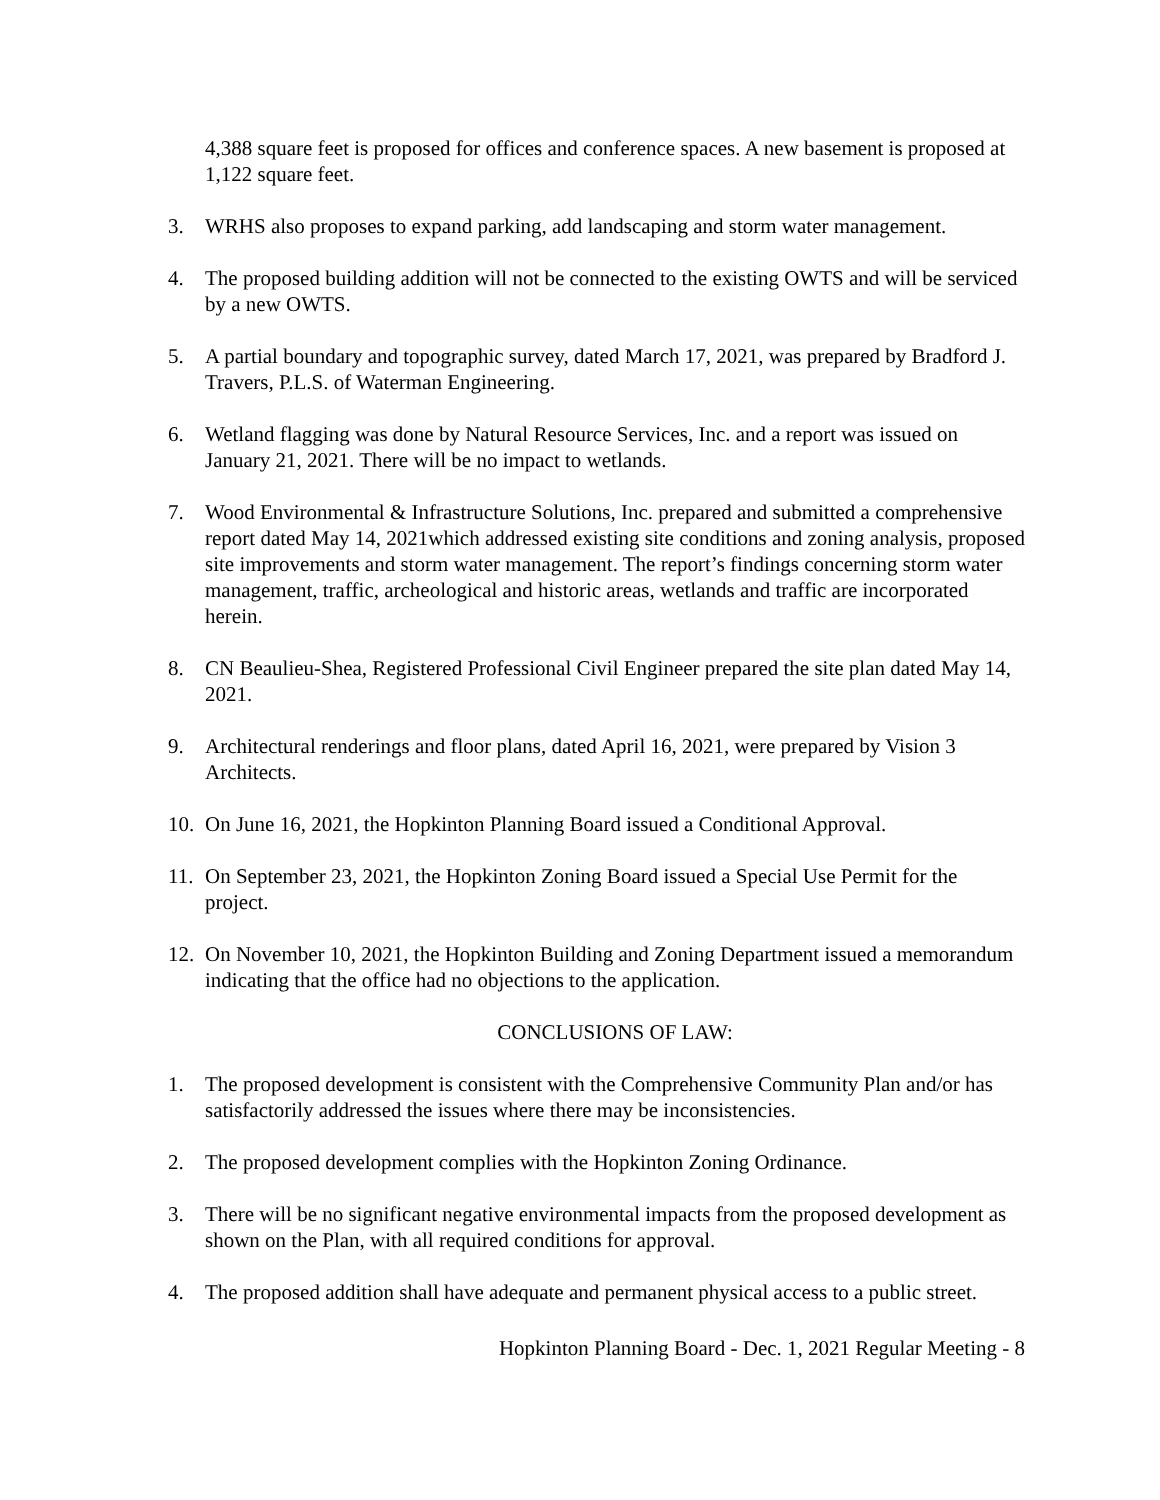4,388 square feet is proposed for offices and conference spaces. A new basement is proposed at 1,122 square feet.
3. WRHS also proposes to expand parking, add landscaping and storm water management.
4. The proposed building addition will not be connected to the existing OWTS and will be serviced by a new OWTS.
5. A partial boundary and topographic survey, dated March 17, 2021, was prepared by Bradford J. Travers, P.L.S. of Waterman Engineering.
6. Wetland flagging was done by Natural Resource Services, Inc. and a report was issued on January 21, 2021. There will be no impact to wetlands.
7. Wood Environmental & Infrastructure Solutions, Inc. prepared and submitted a comprehensive report dated May 14, 2021which addressed existing site conditions and zoning analysis, proposed site improvements and storm water management. The report’s findings concerning storm water management, traffic, archeological and historic areas, wetlands and traffic are incorporated herein.
8. CN Beaulieu-Shea, Registered Professional Civil Engineer prepared the site plan dated May 14, 2021.
9. Architectural renderings and floor plans, dated April 16, 2021, were prepared by Vision 3 Architects.
10. On June 16, 2021, the Hopkinton Planning Board issued a Conditional Approval.
11. On September 23, 2021, the Hopkinton Zoning Board issued a Special Use Permit for the project.
12. On November 10, 2021, the Hopkinton Building and Zoning Department issued a memorandum indicating that the office had no objections to the application.
CONCLUSIONS OF LAW:
1. The proposed development is consistent with the Comprehensive Community Plan and/or has satisfactorily addressed the issues where there may be inconsistencies.
2. The proposed development complies with the Hopkinton Zoning Ordinance.
3. There will be no significant negative environmental impacts from the proposed development as shown on the Plan, with all required conditions for approval.
4. The proposed addition shall have adequate and permanent physical access to a public street.
Hopkinton Planning Board - Dec. 1, 2021 Regular Meeting - 8